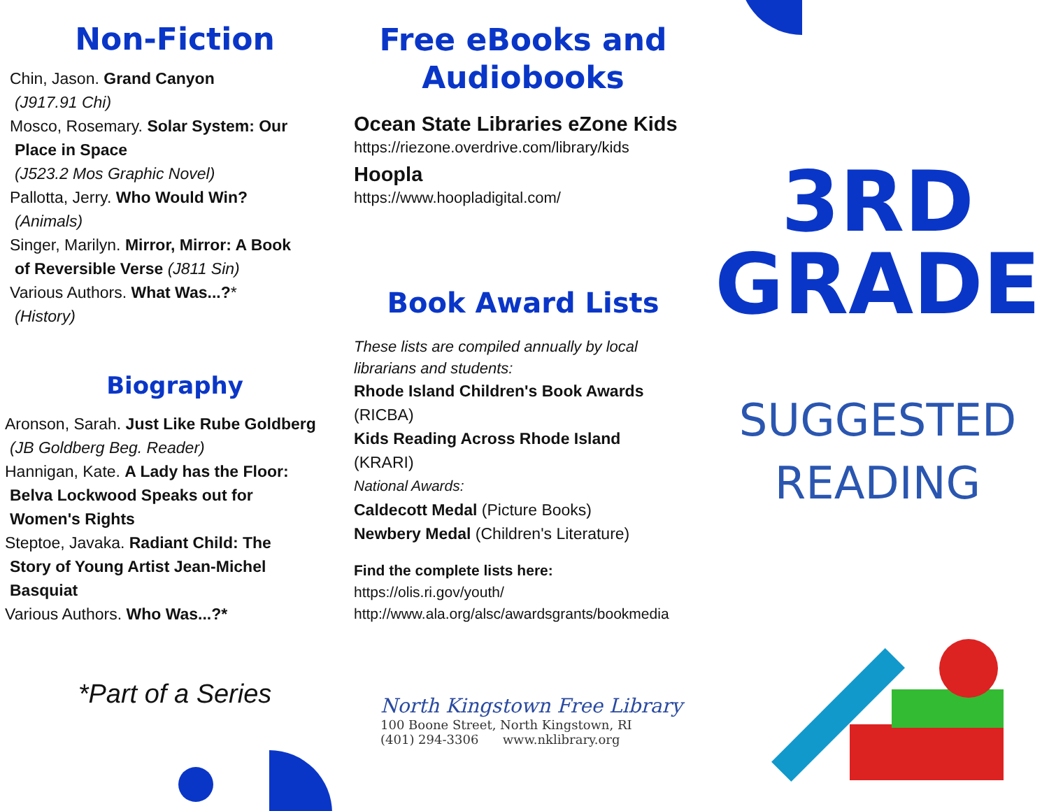Non-Fiction
Chin, Jason. Grand Canyon
(J917.91 Chi)
Mosco, Rosemary. Solar System: Our
Place in Space
(J523.2 Mos Graphic Novel)
Pallotta, Jerry. Who Would Win?
(Animals)
Singer, Marilyn. Mirror, Mirror: A Book
of Reversible Verse (J811 Sin)
Various Authors. What Was...?*
(History)
Biography
Aronson, Sarah. Just Like Rube Goldberg
(JB Goldberg Beg. Reader)
Hannigan, Kate. A Lady has the Floor:
Belva Lockwood Speaks out for
Women's Rights
Steptoe, Javaka. Radiant Child: The
Story of Young Artist Jean-Michel
Basquiat
Various Authors. Who Was...?*
*Part of a Series
Free eBooks and
Audiobooks
Ocean State Libraries eZone Kids
https://riezone.overdrive.com/library/kids
Hoopla
https://www.hoopladigital.com/
Book Award Lists
These lists are compiled annually by local librarians and students:
Rhode Island Children's Book Awards
(RICBA)
Kids Reading Across Rhode Island
(KRARI)
National Awards:
Caldecott Medal (Picture Books)
Newbery Medal (Children's Literature)
Find the complete lists here:
https://olis.ri.gov/youth/
http://www.ala.org/alsc/awardsgrants/bookmedia
North Kingstown Free Library
100 Boone Street, North Kingstown, RI
(401) 294-3306 www.nklibrary.org
3RD
GRADE
SUGGESTED
READING